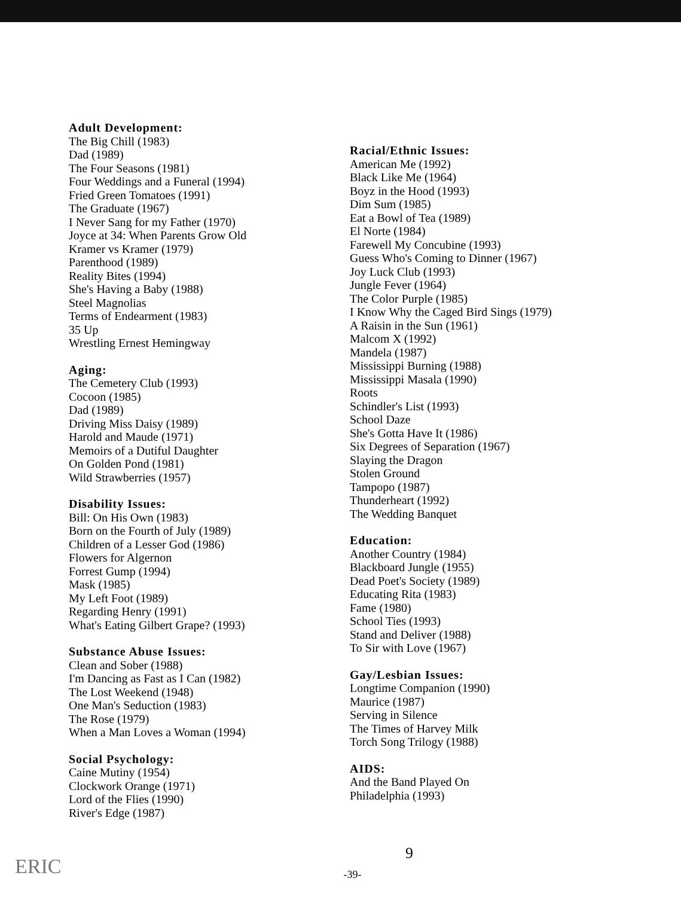Adult Development:
The Big Chill (1983)
Dad (1989)
The Four Seasons (1981)
Four Weddings and a Funeral (1994)
Fried Green Tomatoes (1991)
The Graduate (1967)
I Never Sang for my Father (1970)
Joyce at 34: When Parents Grow Old
Kramer vs Kramer (1979)
Parenthood (1989)
Reality Bites (1994)
She's Having a Baby (1988)
Steel Magnolias
Terms of Endearment (1983)
35 Up
Wrestling Ernest Hemingway
Aging:
The Cemetery Club (1993)
Cocoon (1985)
Dad (1989)
Driving Miss Daisy (1989)
Harold and Maude (1971)
Memoirs of a Dutiful Daughter
On Golden Pond (1981)
Wild Strawberries (1957)
Disability Issues:
Bill: On His Own (1983)
Born on the Fourth of July (1989)
Children of a Lesser God (1986)
Flowers for Algernon
Forrest Gump (1994)
Mask (1985)
My Left Foot (1989)
Regarding Henry (1991)
What's Eating Gilbert Grape? (1993)
Substance Abuse Issues:
Clean and Sober (1988)
I'm Dancing as Fast as I Can (1982)
The Lost Weekend (1948)
One Man's Seduction (1983)
The Rose (1979)
When a Man Loves a Woman (1994)
Social Psychology:
Caine Mutiny (1954)
Clockwork Orange (1971)
Lord of the Flies (1990)
River's Edge (1987)
Racial/Ethnic Issues:
American Me (1992)
Black Like Me (1964)
Boyz in the Hood (1993)
Dim Sum (1985)
Eat a Bowl of Tea (1989)
El Norte (1984)
Farewell My Concubine (1993)
Guess Who's Coming to Dinner (1967)
Joy Luck Club (1993)
Jungle Fever (1964)
The Color Purple (1985)
I Know Why the Caged Bird Sings (1979)
A Raisin in the Sun (1961)
Malcom X (1992)
Mandela (1987)
Mississippi Burning (1988)
Mississippi Masala (1990)
Roots
Schindler's List (1993)
School Daze
She's Gotta Have It (1986)
Six Degrees of Separation (1967)
Slaying the Dragon
Stolen Ground
Tampopo (1987)
Thunderheart (1992)
The Wedding Banquet
Education:
Another Country (1984)
Blackboard Jungle (1955)
Dead Poet's Society (1989)
Educating Rita (1983)
Fame (1980)
School Ties (1993)
Stand and Deliver (1988)
To Sir with Love (1967)
Gay/Lesbian Issues:
Longtime Companion (1990)
Maurice (1987)
Serving in Silence
The Times of Harvey Milk
Torch Song Trilogy (1988)
AIDS:
And the Band Played On
Philadelphia (1993)
9
-39-
ERIC